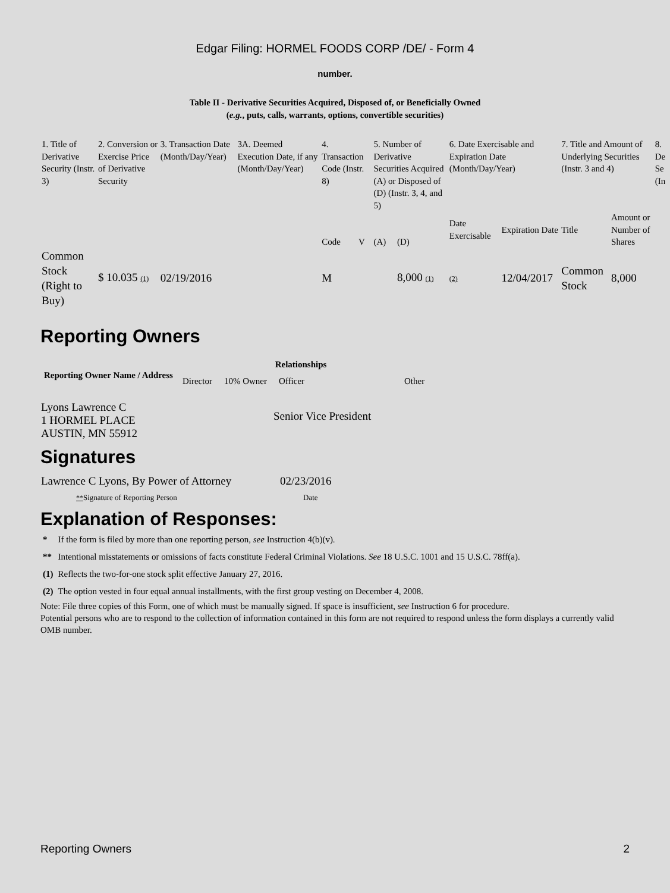Edgar Filing: HORMEL FOODS CORP /DE/ - Form 4
number.
Table II - Derivative Securities Acquired, Disposed of, or Beneficially Owned
(e.g., puts, calls, warrants, options, convertible securities)
| 1. Title of Derivative Security (Instr. 3) | 2. Conversion or Exercise Price of Derivative Security | 3. Transaction Date (Month/Day/Year) | 3A. Deemed Execution Date, if any (Month/Day/Year) | 4. Transaction Code (Instr. 8) | | 5. Number of Derivative Securities Acquired (A) or Disposed of (D) (Instr. 3, 4, and 5) | | 6. Date Exercisable and Expiration Date (Month/Day/Year) | | 7. Title and Amount of Underlying Securities (Instr. 3 and 4) | | 8. De Se (In |
| | | | | Code | V | (A) | (D) | Date Exercisable | Expiration Date | Title | Amount or Number of Shares | |
| Common Stock (Right to Buy) | $ 10.035 (1) | 02/19/2016 | | M | | | 8,000 (1) | (2) | 12/04/2017 | Common Stock | 8,000 | |
Reporting Owners
| Reporting Owner Name / Address | Relationships | | | |
| --- | --- | --- | --- | --- |
| | Director | 10% Owner | Officer | Other |
| Lyons Lawrence C 1 HORMEL PLACE AUSTIN, MN 55912 | | | Senior Vice President | |
Signatures
| Lawrence C Lyons, By Power of Attorney | 02/23/2016 |
| ** Signature of Reporting Person | Date |
Explanation of Responses:
| * | If the form is filed by more than one reporting person, see Instruction 4(b)(v). |
| ** | Intentional misstatements or omissions of facts constitute Federal Criminal Violations. See 18 U.S.C. 1001 and 15 U.S.C. 78ff(a). |
| (1) | Reflects the two-for-one stock split effective January 27, 2016. |
| (2) | The option vested in four equal annual installments, with the first group vesting on December 4, 2008. |
Note: File three copies of this Form, one of which must be manually signed. If space is insufficient, see Instruction 6 for procedure.
Potential persons who are to respond to the collection of information contained in this form are not required to respond unless the form displays a currently valid OMB number.
Reporting Owners 2